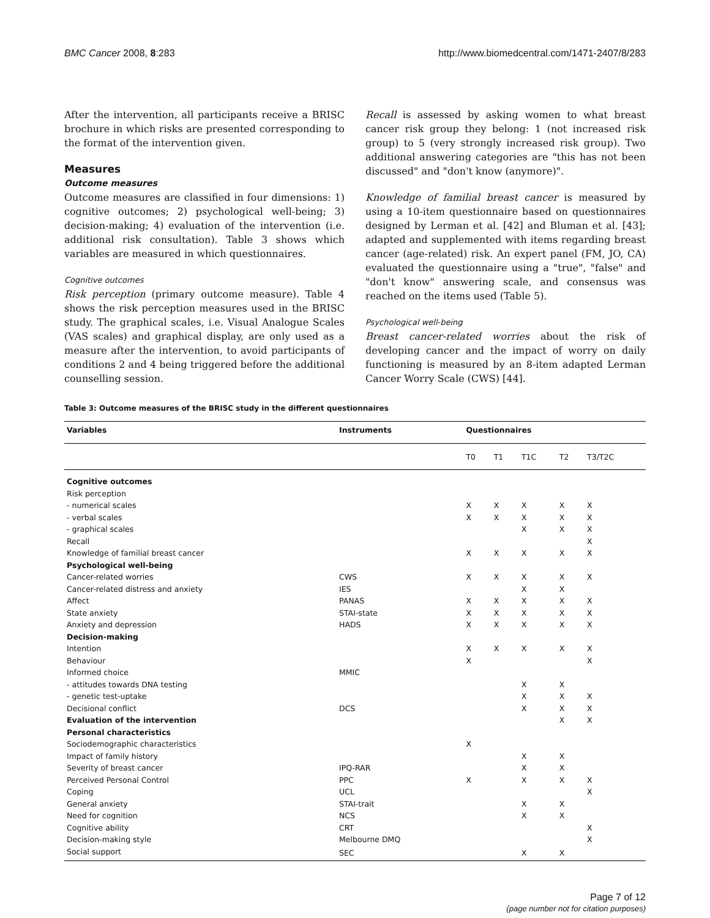BMC Cancer 2008, 8:283 http://www.biomedcentral.com/1471-2407/8/283
After the intervention, all participants receive a BRISC brochure in which risks are presented corresponding to the format of the intervention given.
Measures
Outcome measures
Outcome measures are classified in four dimensions: 1) cognitive outcomes; 2) psychological well-being; 3) decision-making; 4) evaluation of the intervention (i.e. additional risk consultation). Table 3 shows which variables are measured in which questionnaires.
Cognitive outcomes
Risk perception (primary outcome measure). Table 4 shows the risk perception measures used in the BRISC study. The graphical scales, i.e. Visual Analogue Scales (VAS scales) and graphical display, are only used as a measure after the intervention, to avoid participants of conditions 2 and 4 being triggered before the additional counselling session.
Recall is assessed by asking women to what breast cancer risk group they belong: 1 (not increased risk group) to 5 (very strongly increased risk group). Two additional answering categories are "this has not been discussed" and "don't know (anymore)".
Knowledge of familial breast cancer is measured by using a 10-item questionnaire based on questionnaires designed by Lerman et al. [42] and Bluman et al. [43]; adapted and supplemented with items regarding breast cancer (age-related) risk. An expert panel (FM, JO, CA) evaluated the questionnaire using a "true", "false" and "don't know" answering scale, and consensus was reached on the items used (Table 5).
Psychological well-being
Breast cancer-related worries about the risk of developing cancer and the impact of worry on daily functioning is measured by an 8-item adapted Lerman Cancer Worry Scale (CWS) [44].
Table 3: Outcome measures of the BRISC study in the different questionnaires
| Variables | Instruments | Questionnaires | | | | |
| --- | --- | --- | --- | --- | --- | --- |
| | | T0 | T1 | T1C | T2 | T3/T2C |
| Cognitive outcomes | | | | | | |
| Risk perception | | | | | | |
| - numerical scales | | X | X | X | X | X |
| - verbal scales | | X | X | X | X | X |
| - graphical scales | | | | X | X | X |
| Recall | | | | | | X |
| Knowledge of familial breast cancer | | X | X | X | X | X |
| Psychological well-being | | | | | | |
| Cancer-related worries | CWS | X | X | X | X | X |
| Cancer-related distress and anxiety | IES | | | X | X | |
| Affect | PANAS | X | X | X | X | X |
| State anxiety | STAI-state | X | X | X | X | X |
| Anxiety and depression | HADS | X | X | X | X | X |
| Decision-making | | | | | | |
| Intention | | X | X | X | X | X |
| Behaviour | | X | | | | X |
| Informed choice | MMIC | | | | | |
| - attitudes towards DNA testing | | | | X | X | |
| - genetic test-uptake | | | | X | X | X |
| Decisional conflict | DCS | | | X | X | X |
| Evaluation of the intervention | | | | | X | X |
| Personal characteristics | | | | | | |
| Sociodemographic characteristics | | X | | | | |
| Impact of family history | | | | X | X | |
| Severity of breast cancer | IPQ-RAR | | | X | X | |
| Perceived Personal Control | PPC | X | | X | X | X |
| Coping | UCL | | | | | X |
| General anxiety | STAI-trait | | | X | X | |
| Need for cognition | NCS | | | X | X | |
| Cognitive ability | CRT | | | | | X |
| Decision-making style | Melbourne DMQ | | | | | X |
| Social support | SEC | | | X | X | |
Page 7 of 12
(page number not for citation purposes)